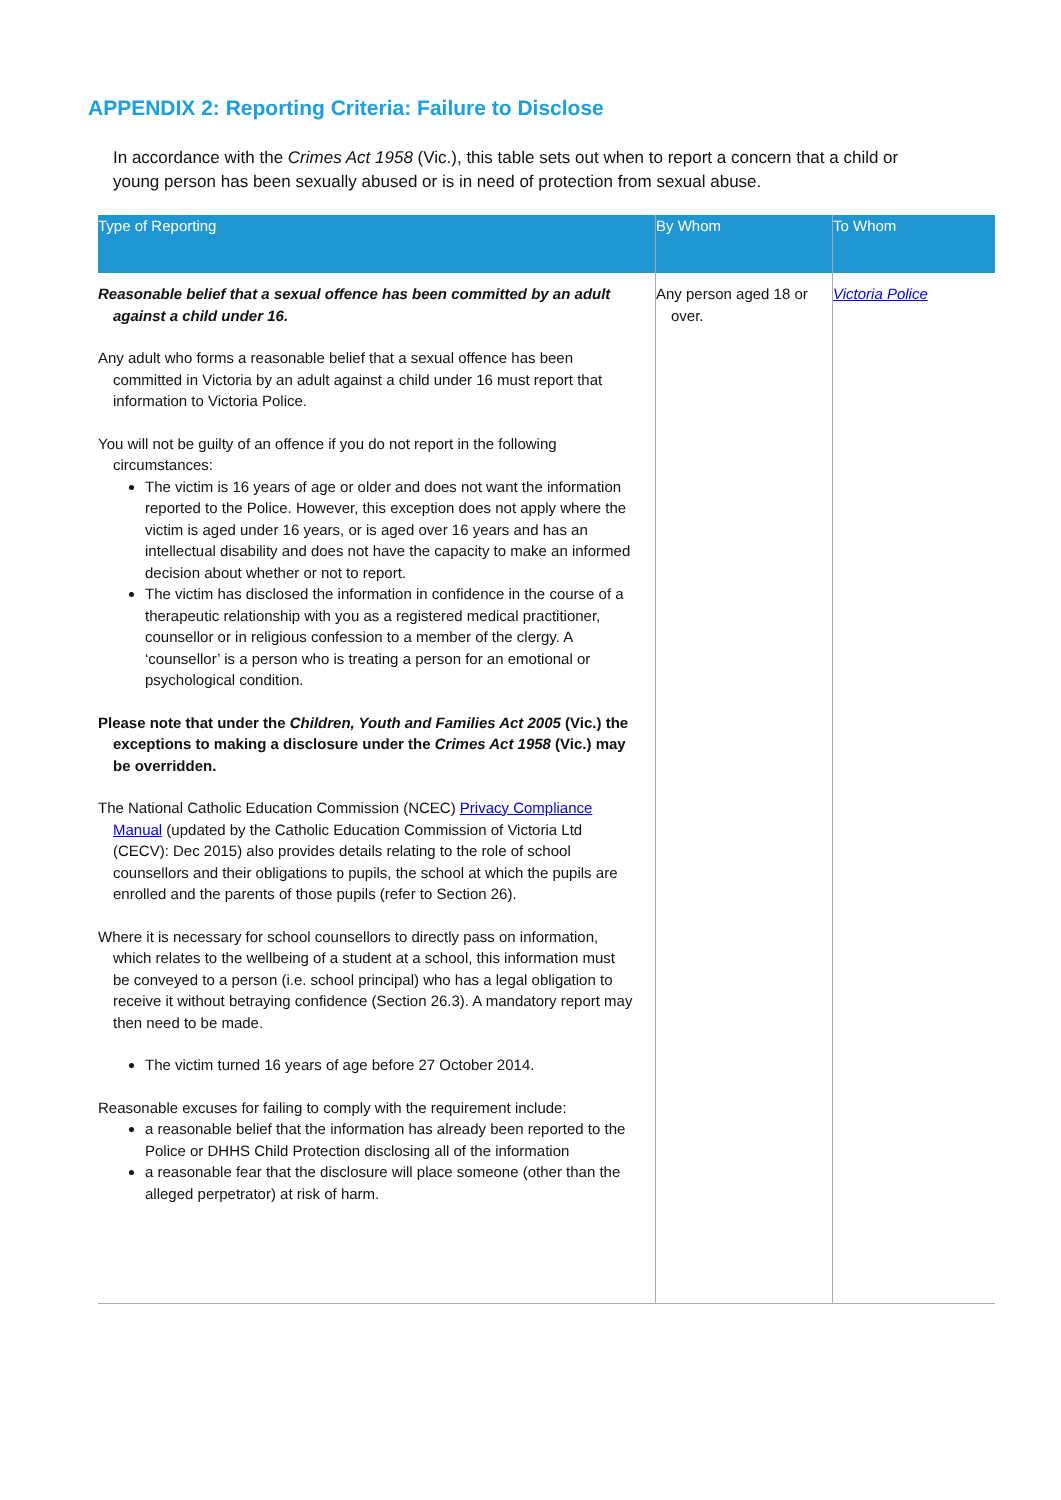APPENDIX 2: Reporting Criteria: Failure to Disclose
In accordance with the Crimes Act 1958 (Vic.), this table sets out when to report a concern that a child or young person has been sexually abused or is in need of protection from sexual abuse.
| Type of Reporting | By Whom | To Whom |
| --- | --- | --- |
| Reasonable belief that a sexual offence has been committed by an adult against a child under 16. Any adult who forms a reasonable belief that a sexual offence has been committed in Victoria by an adult against a child under 16 must report that information to Victoria Police. You will not be guilty of an offence if you do not report in the following circumstances: The victim is 16 years of age or older and does not want the information reported to the Police. However, this exception does not apply where the victim is aged under 16 years, or is aged over 16 years and has an intellectual disability and does not have the capacity to make an informed decision about whether or not to report. The victim has disclosed the information in confidence in the course of a therapeutic relationship with you as a registered medical practitioner, counsellor or in religious confession to a member of the clergy. A ‘counsellor’ is a person who is treating a person for an emotional or psychological condition. Please note that under the Children, Youth and Families Act 2005 (Vic.) the exceptions to making a disclosure under the Crimes Act 1958 (Vic.) may be overridden. The National Catholic Education Commission (NCEC) Privacy Compliance Manual (updated by the Catholic Education Commission of Victoria Ltd (CECV): Dec 2015) also provides details relating to the role of school counsellors and their obligations to pupils, the school at which the pupils are enrolled and the parents of those pupils (refer to Section 26). Where it is necessary for school counsellors to directly pass on information, which relates to the wellbeing of a student at a school, this information must be conveyed to a person (i.e. school principal) who has a legal obligation to receive it without betraying confidence (Section 26.3). A mandatory report may then need to be made. The victim turned 16 years of age before 27 October 2014. Reasonable excuses for failing to comply with the requirement include: a reasonable belief that the information has already been reported to the Police or DHHS Child Protection disclosing all of the information a reasonable fear that the disclosure will place someone (other than the alleged perpetrator) at risk of harm. | Any person aged 18 or over. | Victoria Police |